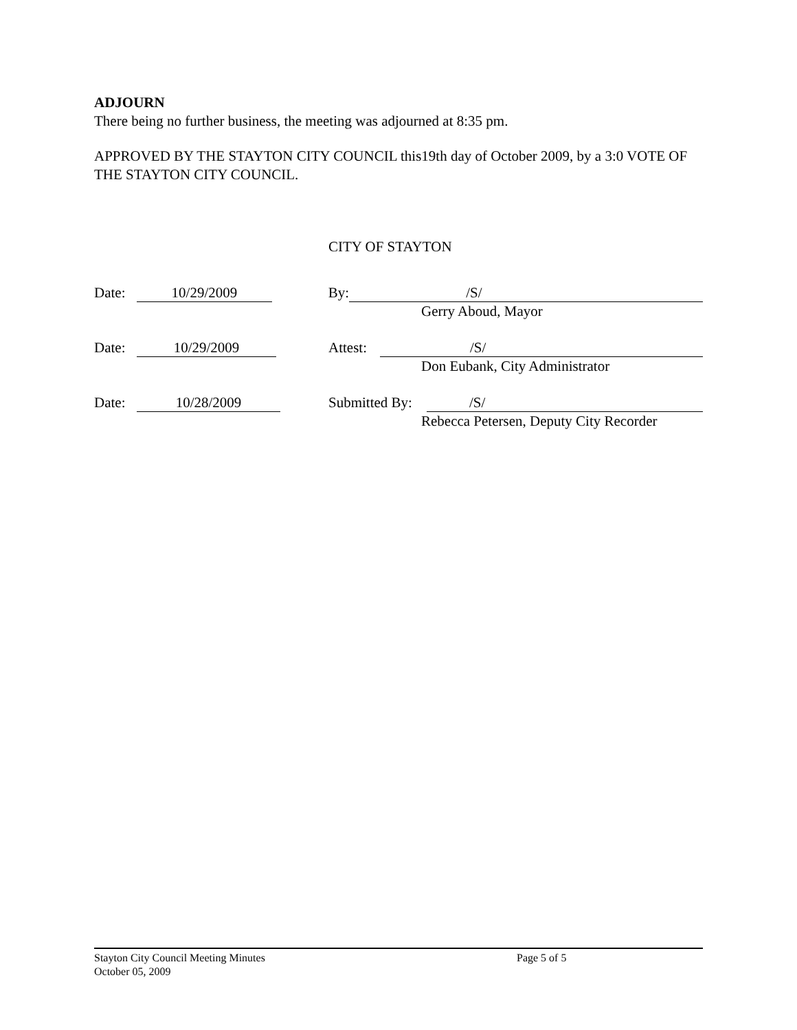ADJOURN
There being no further business, the meeting was adjourned at 8:35 pm.
APPROVED BY THE STAYTON CITY COUNCIL this19th day of October 2009, by a 3:0 VOTE OF THE STAYTON CITY COUNCIL.
CITY OF STAYTON
Date: 10/29/2009 By: /S/
Gerry Aboud, Mayor
Date: 10/29/2009 Attest: /S/
Don Eubank, City Administrator
Date: 10/28/2009 Submitted By: /S/
Rebecca Petersen, Deputy City Recorder
Stayton City Council Meeting Minutes Page 5 of 5
October 05, 2009